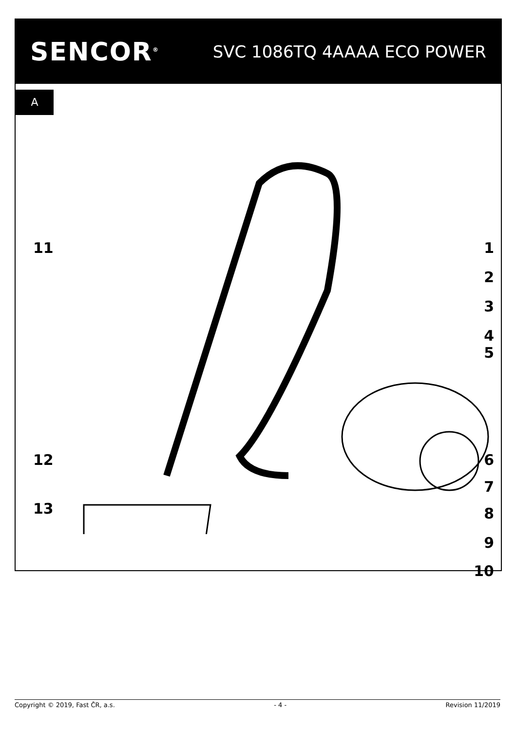SENCOR<sup>®</sup> SVC 1086TQ 4AAAA ECO POWER
A
11 1
2
3
4
5
12 6
7
13 8
9
10
Copyright © 2019, Fast ČR, a.s. - 4 - Revision 11/2019